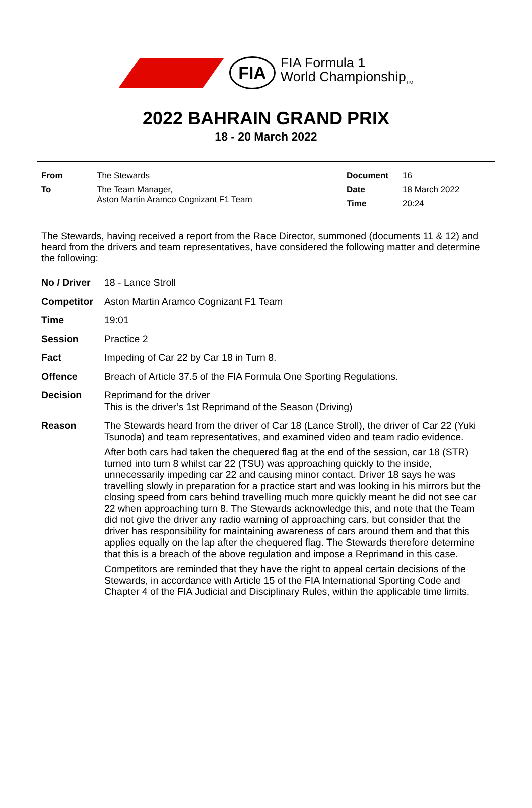FIA
FIA Formula 1
World Championship<sub>TM</sub>
2022 BAHRAIN GRAND PRIX
18 - 20 March 2022
| From | The Stewards | Document | 16 |
| To | The Team Manager, Aston Martin Aramco Cognizant F1 Team | Date | 18 March 2022 |
| | | Time | 20:24 |
The Stewards, having received a report from the Race Director, summoned (documents 11 & 12) and heard from the drivers and team representatives, have considered the following matter and determine the following:
| No / Driver | 18 - Lance Stroll |
| Competitor | Aston Martin Aramco Cognizant F1 Team |
| Time | 19:01 |
| Session | Practice 2 |
| Fact | Impeding of Car 22 by Car 18 in Turn 8. |
| Offence | Breach of Article 37.5 of the FIA Formula One Sporting Regulations. |
| Decision | Reprimand for the driver This is the driver’s 1st Reprimand of the Season (Driving) |
| Reason | The Stewards heard from the driver of Car 18 (Lance Stroll), the driver of Car 22 (Yuki Tsunoda) and team representatives, and examined video and team radio evidence. After both cars had taken the chequered flag at the end of the session, car 18 (STR) turned into turn 8 whilst car 22 (TSU) was approaching quickly to the inside, unnecessarily impeding car 22 and causing minor contact. Driver 18 says he was travelling slowly in preparation for a practice start and was looking in his mirrors but the closing speed from cars behind travelling much more quickly meant he did not see car 22 when approaching turn 8. The Stewards acknowledge this, and note that the Team did not give the driver any radio warning of approaching cars, but consider that the driver has responsibility for maintaining awareness of cars around them and that this applies equally on the lap after the chequered flag. The Stewards therefore determine that this is a breach of the above regulation and impose a Reprimand in this case. Competitors are reminded that they have the right to appeal certain decisions of the Stewards, in accordance with Article 15 of the FIA International Sporting Code and Chapter 4 of the FIA Judicial and Disciplinary Rules, within the applicable time limits. |